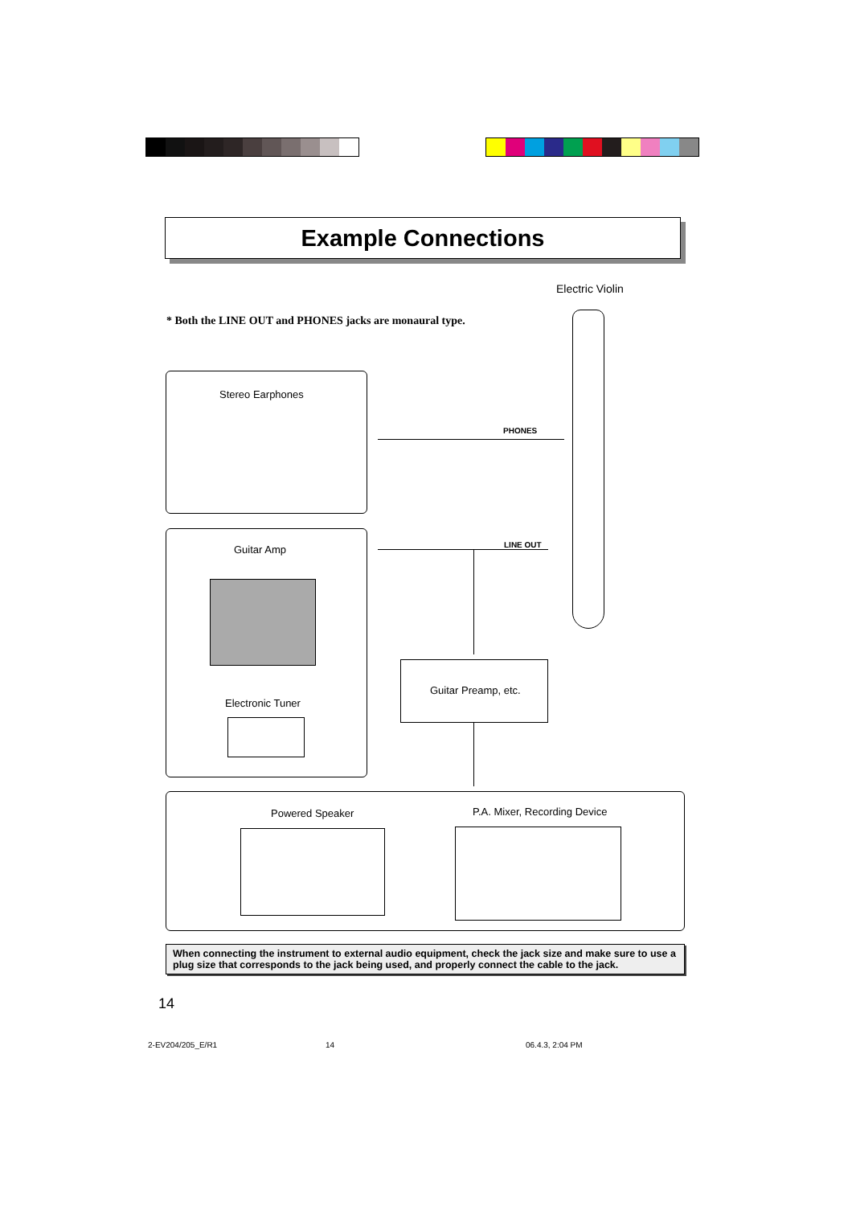Example Connections
Electric Violin
* Both the LINE OUT and PHONES jacks are monaural type.
Stereo Earphones
PHONES
Guitar Amp LINE OUT
Electronic Tuner
Guitar Preamp, etc.
Powered Speaker P.A. Mixer, Recording Device
When connecting the instrument to external audio equipment, check the jack size and make sure to use a plug size that corresponds to the jack being used, and properly connect the cable to the jack.
14
2-EV204/205_E/R1 14 06.4.3, 2:04 PM